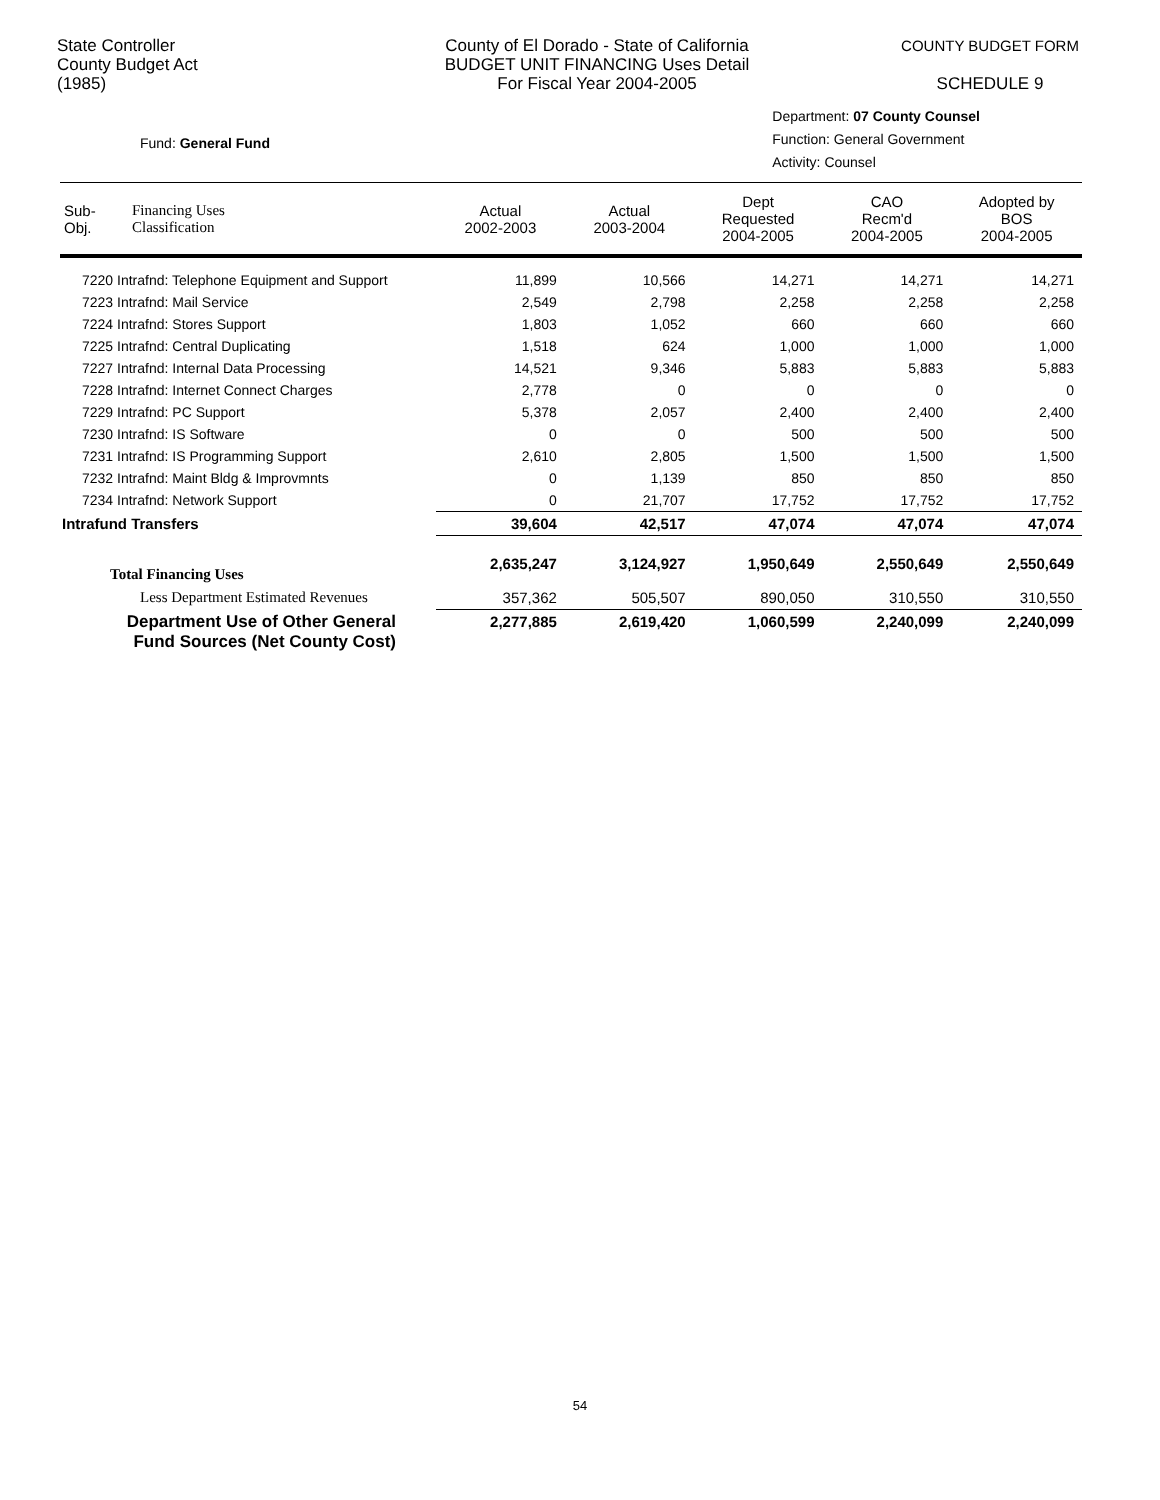State Controller
County Budget Act
(1985)
County of El Dorado - State of California
BUDGET UNIT FINANCING Uses Detail
For Fiscal Year 2004-2005
COUNTY BUDGET FORM
SCHEDULE 9
Fund: General Fund
Department: 07 County Counsel
Function: General Government
Activity: Counsel
| Sub- Obj. | Financing Uses Classification | Actual 2002-2003 | Actual 2003-2004 | Dept Requested 2004-2005 | CAO Recm'd 2004-2005 | Adopted by BOS 2004-2005 |
| --- | --- | --- | --- | --- | --- | --- |
| 7220 Intrafnd: Telephone Equipment and Support | | 11,899 | 10,566 | 14,271 | 14,271 | 14,271 |
| 7223 Intrafnd: Mail Service | | 2,549 | 2,798 | 2,258 | 2,258 | 2,258 |
| 7224 Intrafnd: Stores Support | | 1,803 | 1,052 | 660 | 660 | 660 |
| 7225 Intrafnd: Central Duplicating | | 1,518 | 624 | 1,000 | 1,000 | 1,000 |
| 7227 Intrafnd: Internal Data Processing | | 14,521 | 9,346 | 5,883 | 5,883 | 5,883 |
| 7228 Intrafnd: Internet Connect Charges | | 2,778 | 0 | 0 | 0 | 0 |
| 7229 Intrafnd: PC Support | | 5,378 | 2,057 | 2,400 | 2,400 | 2,400 |
| 7230 Intrafnd: IS Software | | 0 | 0 | 500 | 500 | 500 |
| 7231 Intrafnd: IS Programming Support | | 2,610 | 2,805 | 1,500 | 1,500 | 1,500 |
| 7232 Intrafnd: Maint Bldg & Improvmnts | | 0 | 1,139 | 850 | 850 | 850 |
| 7234 Intrafnd: Network Support | | 0 | 21,707 | 17,752 | 17,752 | 17,752 |
| Intrafund Transfers | | 39,604 | 42,517 | 47,074 | 47,074 | 47,074 |
| Total Financing Uses | | 2,635,247 | 3,124,927 | 1,950,649 | 2,550,649 | 2,550,649 |
| Less Department Estimated Revenues | | 357,362 | 505,507 | 890,050 | 310,550 | 310,550 |
| Department Use of Other General Fund Sources (Net County Cost) | | 2,277,885 | 2,619,420 | 1,060,599 | 2,240,099 | 2,240,099 |
54